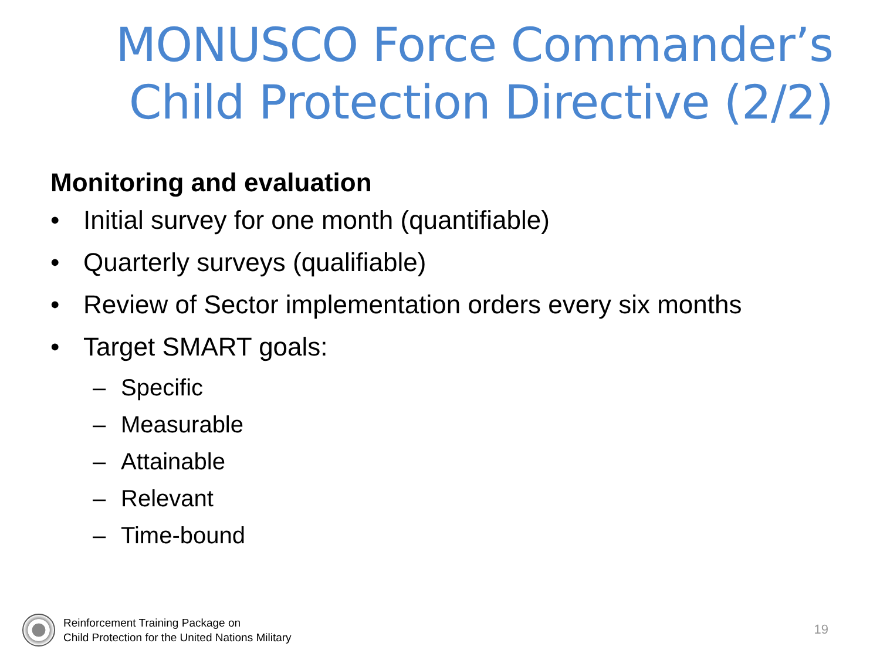MONUSCO Force Commander’s
Child Protection Directive (2/2)
Monitoring and evaluation
• Initial survey for one month (quantifiable)
• Quarterly surveys (qualifiable)
• Review of Sector implementation orders every six months
• Target SMART goals:
– Specific
– Measurable
– Attainable
– Relevant
– Time-bound
Reinforcement Training Package on
Child Protection for the United Nations Military
19